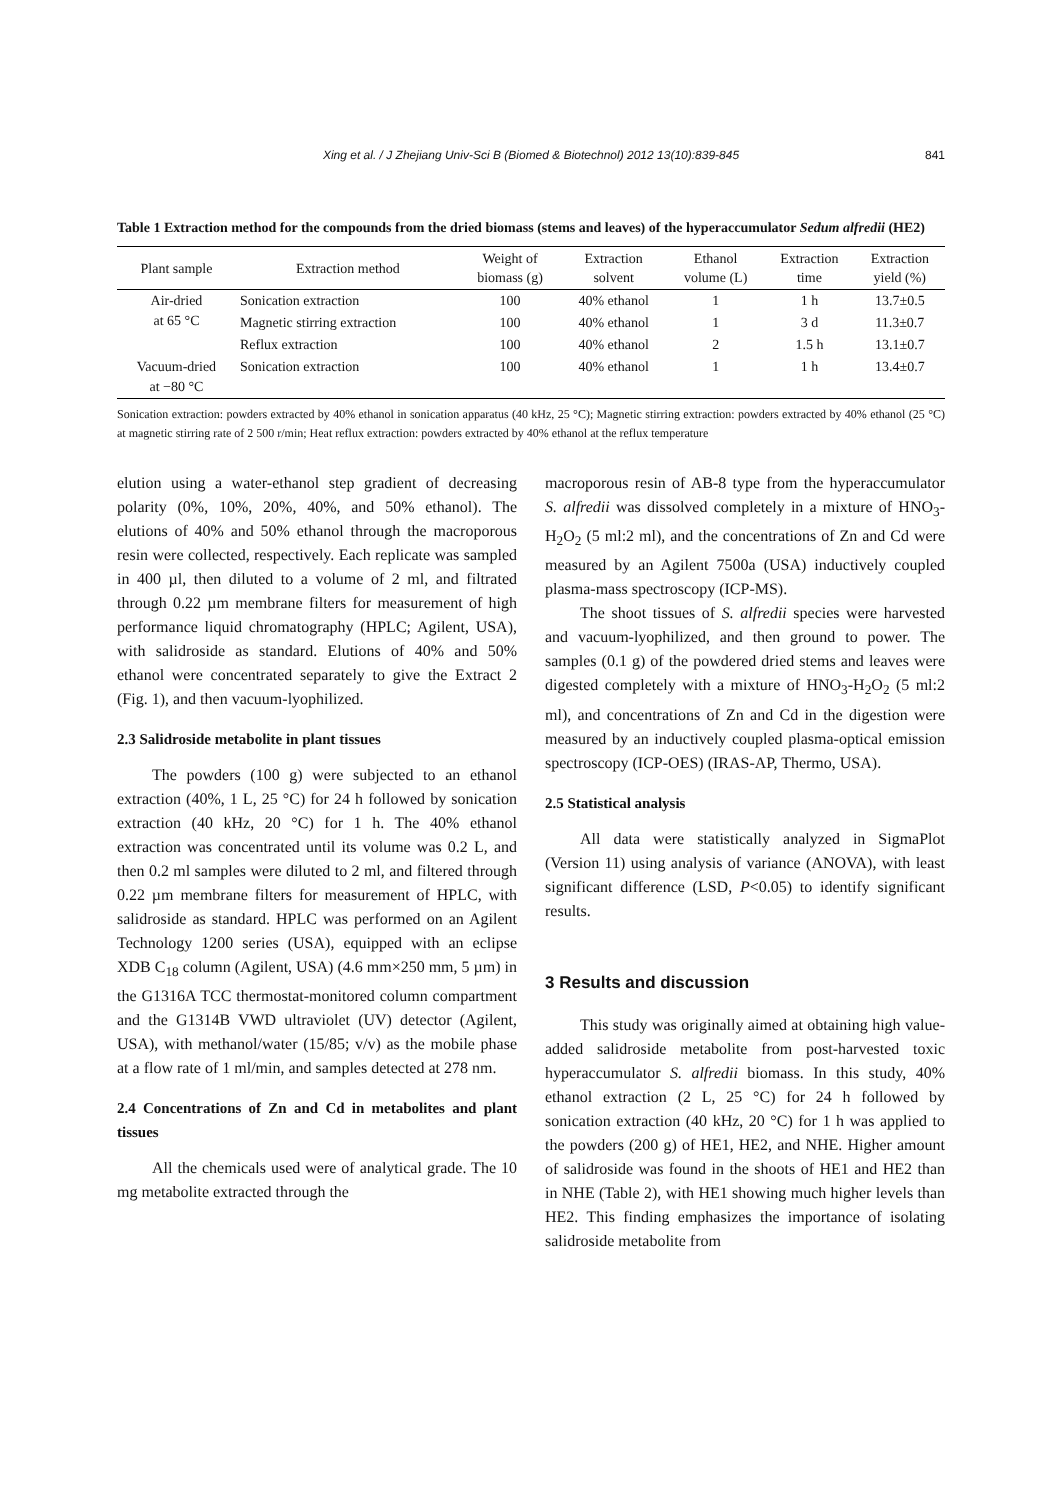Xing et al. / J Zhejiang Univ-Sci B (Biomed & Biotechnol) 2012 13(10):839-845 841
Table 1 Extraction method for the compounds from the dried biomass (stems and leaves) of the hyperaccumulator Sedum alfredii (HE2)
| Plant sample | Extraction method | Weight of biomass (g) | Extraction solvent | Ethanol volume (L) | Extraction time | Extraction yield (%) |
| --- | --- | --- | --- | --- | --- | --- |
| Air-dried at 65 °C | Sonication extraction | 100 | 40% ethanol | 1 | 1 h | 13.7±0.5 |
| | Magnetic stirring extraction | 100 | 40% ethanol | 1 | 3 d | 11.3±0.7 |
| | Reflux extraction | 100 | 40% ethanol | 2 | 1.5 h | 13.1±0.7 |
| Vacuum-dried at −80 °C | Sonication extraction | 100 | 40% ethanol | 1 | 1 h | 13.4±0.7 |
Sonication extraction: powders extracted by 40% ethanol in sonication apparatus (40 kHz, 25 °C); Magnetic stirring extraction: powders extracted by 40% ethanol (25 °C) at magnetic stirring rate of 2 500 r/min; Heat reflux extraction: powders extracted by 40% ethanol at the reflux temperature
elution using a water-ethanol step gradient of decreasing polarity (0%, 10%, 20%, 40%, and 50% ethanol). The elutions of 40% and 50% ethanol through the macroporous resin were collected, respectively. Each replicate was sampled in 400 µl, then diluted to a volume of 2 ml, and filtrated through 0.22 µm membrane filters for measurement of high performance liquid chromatography (HPLC; Agilent, USA), with salidroside as standard. Elutions of 40% and 50% ethanol were concentrated separately to give the Extract 2 (Fig. 1), and then vacuum-lyophilized.
2.3 Salidroside metabolite in plant tissues
The powders (100 g) were subjected to an ethanol extraction (40%, 1 L, 25 °C) for 24 h followed by sonication extraction (40 kHz, 20 °C) for 1 h. The 40% ethanol extraction was concentrated until its volume was 0.2 L, and then 0.2 ml samples were diluted to 2 ml, and filtered through 0.22 µm membrane filters for measurement of HPLC, with salidroside as standard. HPLC was performed on an Agilent Technology 1200 series (USA), equipped with an eclipse XDB C<sub>18</sub> column (Agilent, USA) (4.6 mm×250 mm, 5 µm) in the G1316A TCC thermostat-monitored column compartment and the G1314B VWD ultraviolet (UV) detector (Agilent, USA), with methanol/water (15/85; v/v) as the mobile phase at a flow rate of 1 ml/min, and samples detected at 278 nm.
2.4 Concentrations of Zn and Cd in metabolites and plant tissues
All the chemicals used were of analytical grade. The 10 mg metabolite extracted through the
macroporous resin of AB-8 type from the hyperaccumulator S. alfredii was dissolved completely in a mixture of HNO<sub>3</sub>-H<sub>2</sub>O<sub>2</sub> (5 ml:2 ml), and the concentrations of Zn and Cd were measured by an Agilent 7500a (USA) inductively coupled plasma-mass spectroscopy (ICP-MS).
The shoot tissues of S. alfredii species were harvested and vacuum-lyophilized, and then ground to power. The samples (0.1 g) of the powdered dried stems and leaves were digested completely with a mixture of HNO<sub>3</sub>-H<sub>2</sub>O<sub>2</sub> (5 ml:2 ml), and concentrations of Zn and Cd in the digestion were measured by an inductively coupled plasma-optical emission spectroscopy (ICP-OES) (IRAS-AP, Thermo, USA).
2.5 Statistical analysis
All data were statistically analyzed in SigmaPlot (Version 11) using analysis of variance (ANOVA), with least significant difference (LSD, P<0.05) to identify significant results.
3 Results and discussion
This study was originally aimed at obtaining high value-added salidroside metabolite from post-harvested toxic hyperaccumulator S. alfredii biomass. In this study, 40% ethanol extraction (2 L, 25 °C) for 24 h followed by sonication extraction (40 kHz, 20 °C) for 1 h was applied to the powders (200 g) of HE1, HE2, and NHE. Higher amount of salidroside was found in the shoots of HE1 and HE2 than in NHE (Table 2), with HE1 showing much higher levels than HE2. This finding emphasizes the importance of isolating salidroside metabolite from